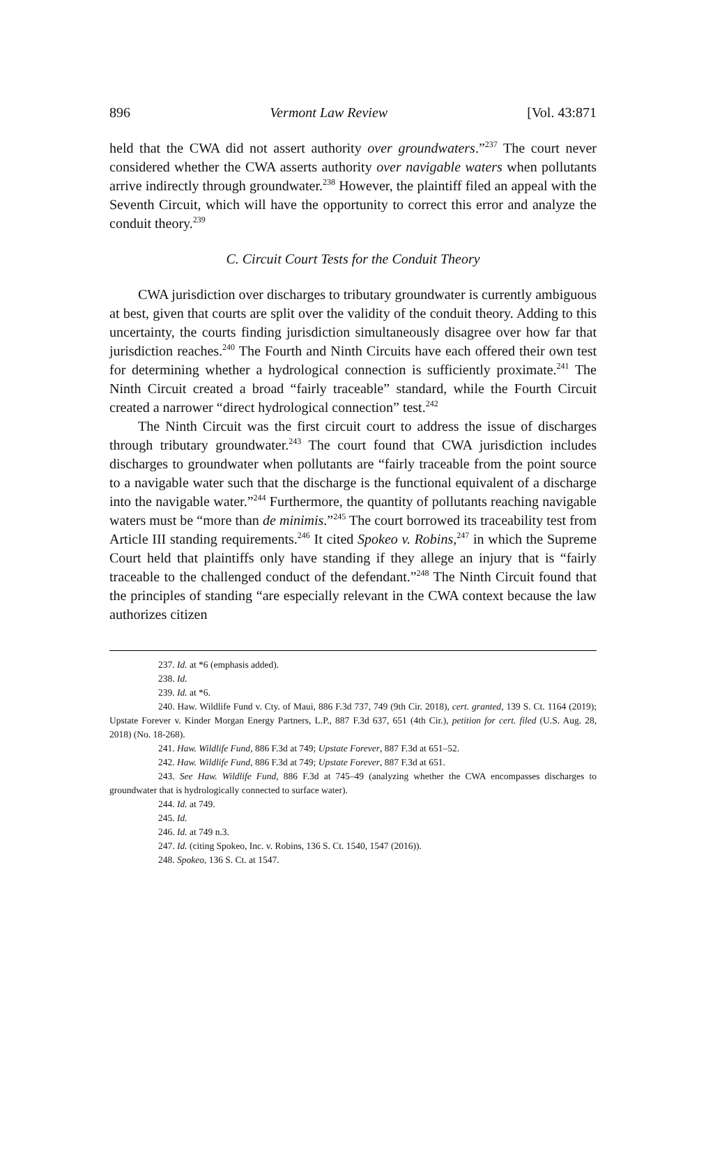896 Vermont Law Review [Vol. 43:871
held that the CWA did not assert authority over groundwaters.”<sup>237</sup> The court never considered whether the CWA asserts authority over navigable waters when pollutants arrive indirectly through groundwater.<sup>238</sup> However, the plaintiff filed an appeal with the Seventh Circuit, which will have the opportunity to correct this error and analyze the conduit theory.<sup>239</sup>
C. Circuit Court Tests for the Conduit Theory
CWA jurisdiction over discharges to tributary groundwater is currently ambiguous at best, given that courts are split over the validity of the conduit theory. Adding to this uncertainty, the courts finding jurisdiction simultaneously disagree over how far that jurisdiction reaches.<sup>240</sup> The Fourth and Ninth Circuits have each offered their own test for determining whether a hydrological connection is sufficiently proximate.<sup>241</sup> The Ninth Circuit created a broad “fairly traceable” standard, while the Fourth Circuit created a narrower “direct hydrological connection” test.<sup>242</sup>
The Ninth Circuit was the first circuit court to address the issue of discharges through tributary groundwater.<sup>243</sup> The court found that CWA jurisdiction includes discharges to groundwater when pollutants are “fairly traceable from the point source to a navigable water such that the discharge is the functional equivalent of a discharge into the navigable water.”<sup>244</sup> Furthermore, the quantity of pollutants reaching navigable waters must be “more than de minimis.”<sup>245</sup> The court borrowed its traceability test from Article III standing requirements.<sup>246</sup> It cited Spokeo v. Robins,<sup>247</sup> in which the Supreme Court held that plaintiffs only have standing if they allege an injury that is “fairly traceable to the challenged conduct of the defendant.”<sup>248</sup> The Ninth Circuit found that the principles of standing “are especially relevant in the CWA context because the law authorizes citizen
237. Id. at *6 (emphasis added).
238. Id.
239. Id. at *6.
240. Haw. Wildlife Fund v. Cty. of Maui, 886 F.3d 737, 749 (9th Cir. 2018), cert. granted, 139 S. Ct. 1164 (2019); Upstate Forever v. Kinder Morgan Energy Partners, L.P., 887 F.3d 637, 651 (4th Cir.), petition for cert. filed (U.S. Aug. 28, 2018) (No. 18-268).
241. Haw. Wildlife Fund, 886 F.3d at 749; Upstate Forever, 887 F.3d at 651–52.
242. Haw. Wildlife Fund, 886 F.3d at 749; Upstate Forever, 887 F.3d at 651.
243. See Haw. Wildlife Fund, 886 F.3d at 745–49 (analyzing whether the CWA encompasses discharges to groundwater that is hydrologically connected to surface water).
244. Id. at 749.
245. Id.
246. Id. at 749 n.3.
247. Id. (citing Spokeo, Inc. v. Robins, 136 S. Ct. 1540, 1547 (2016)).
248. Spokeo, 136 S. Ct. at 1547.